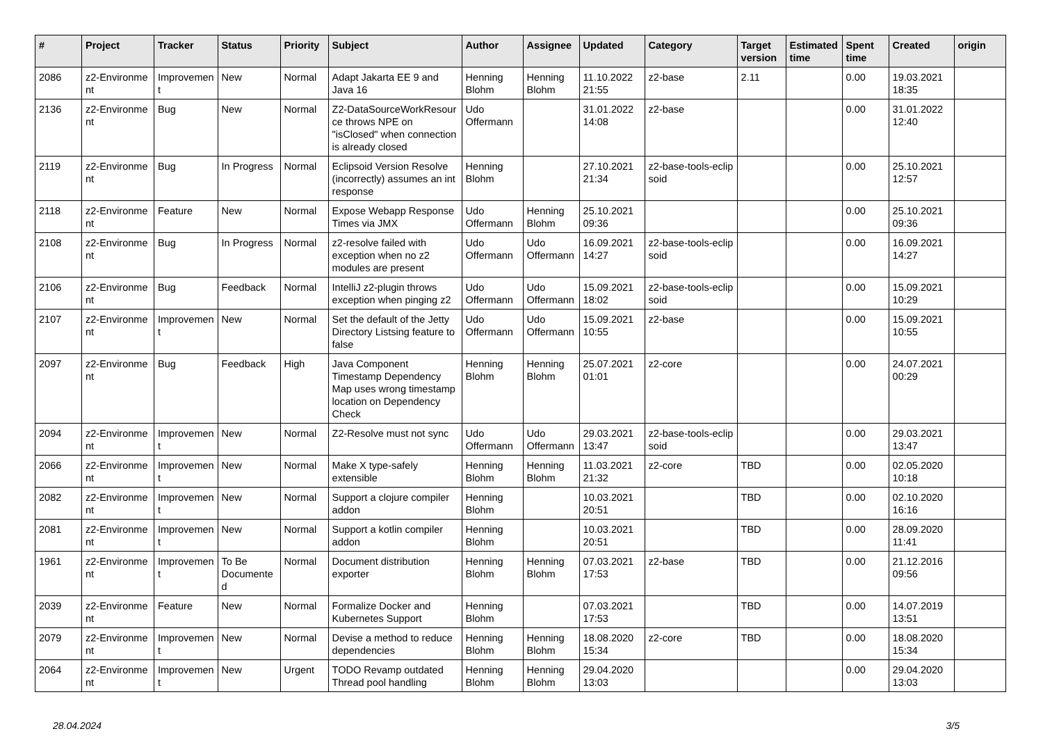| # | Project | Tracker | Status | Priority | Subject | Author | Assignee | Updated | Category | Target version | Estimated time | Spent time | Created | origin |
| --- | --- | --- | --- | --- | --- | --- | --- | --- | --- | --- | --- | --- | --- | --- |
| 2086 | z2-Environme nt | Improvemen t | New | Normal | Adapt Jakarta EE 9 and Java 16 | Henning Blohm | Henning Blohm | 11.10.2022 21:55 | z2-base | 2.11 | | 0.00 | 19.03.2021 18:35 | |
| 2136 | z2-Environme nt | Bug | New | Normal | Z2-DataSourceWorkResour ce throws NPE on "isClosed" when connection is already closed | Udo Offermann | | 31.01.2022 14:08 | z2-base | | | 0.00 | 31.01.2022 12:40 | |
| 2119 | z2-Environme nt | Bug | In Progress | Normal | Eclipsoid Version Resolve (incorrectly) assumes an int response | Henning Blohm | | 27.10.2021 21:34 | z2-base-tools-eclip soid | | | 0.00 | 25.10.2021 12:57 | |
| 2118 | z2-Environme nt | Feature | New | Normal | Expose Webapp Response Times via JMX | Udo Offermann | Henning Blohm | 25.10.2021 09:36 | | | | 0.00 | 25.10.2021 09:36 | |
| 2108 | z2-Environme nt | Bug | In Progress | Normal | z2-resolve failed with exception when no z2 modules are present | Udo Offermann | Udo Offermann | 16.09.2021 14:27 | z2-base-tools-eclip soid | | | 0.00 | 16.09.2021 14:27 | |
| 2106 | z2-Environme nt | Bug | Feedback | Normal | IntelliJ z2-plugin throws exception when pinging z2 | Udo Offermann | Udo Offermann | 15.09.2021 18:02 | z2-base-tools-eclip soid | | | 0.00 | 15.09.2021 10:29 | |
| 2107 | z2-Environme nt | Improvemen t | New | Normal | Set the default of the Jetty Directory Listsing feature to false | Udo Offermann | Udo Offermann | 15.09.2021 10:55 | z2-base | | | 0.00 | 15.09.2021 10:55 | |
| 2097 | z2-Environme nt | Bug | Feedback | High | Java Component Timestamp Dependency Map uses wrong timestamp location on Dependency Check | Henning Blohm | Henning Blohm | 25.07.2021 01:01 | z2-core | | | 0.00 | 24.07.2021 00:29 | |
| 2094 | z2-Environme nt | Improvemen t | New | Normal | Z2-Resolve must not sync | Udo Offermann | Udo Offermann | 29.03.2021 13:47 | z2-base-tools-eclip soid | | | 0.00 | 29.03.2021 13:47 | |
| 2066 | z2-Environme nt | Improvemen t | New | Normal | Make X type-safely extensible | Henning Blohm | Henning Blohm | 11.03.2021 21:32 | z2-core | TBD | | 0.00 | 02.05.2020 10:18 | |
| 2082 | z2-Environme nt | Improvemen t | New | Normal | Support a clojure compiler addon | Henning Blohm | | 10.03.2021 20:51 | | TBD | | 0.00 | 02.10.2020 16:16 | |
| 2081 | z2-Environme nt | Improvemen t | New | Normal | Support a kotlin compiler addon | Henning Blohm | | 10.03.2021 20:51 | | TBD | | 0.00 | 28.09.2020 11:41 | |
| 1961 | z2-Environme nt | Improvemen t | To Be Documente d | Normal | Document distribution exporter | Henning Blohm | Henning Blohm | 07.03.2021 17:53 | z2-base | TBD | | 0.00 | 21.12.2016 09:56 | |
| 2039 | z2-Environme nt | Feature | New | Normal | Formalize Docker and Kubernetes Support | Henning Blohm | | 07.03.2021 17:53 | | TBD | | 0.00 | 14.07.2019 13:51 | |
| 2079 | z2-Environme nt | Improvemen t | New | Normal | Devise a method to reduce dependencies | Henning Blohm | Henning Blohm | 18.08.2020 15:34 | z2-core | TBD | | 0.00 | 18.08.2020 15:34 | |
| 2064 | z2-Environme nt | Improvemen t | New | Urgent | TODO Revamp outdated Thread pool handling | Henning Blohm | Henning Blohm | 29.04.2020 13:03 | | | | 0.00 | 29.04.2020 13:03 | |
28.04.2024 3/5